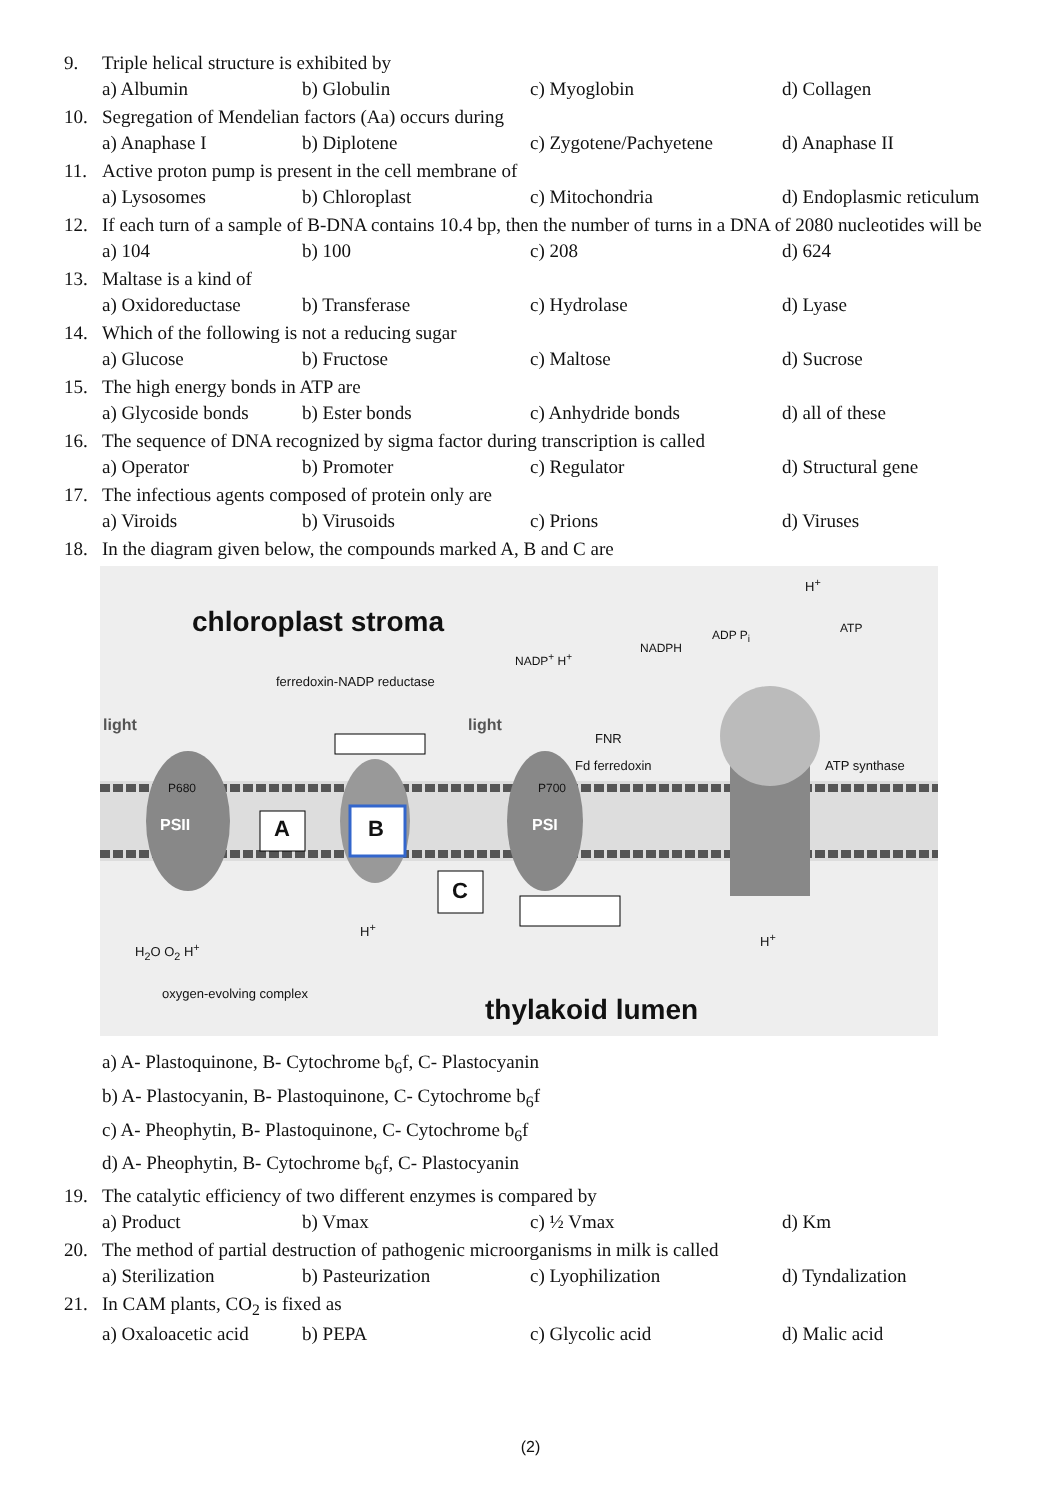9. Triple helical structure is exhibited by
a) Albumin b) Globulin c) Myoglobin d) Collagen
10. Segregation of Mendelian factors (Aa) occurs during
a) Anaphase I b) Diplotene c) Zygotene/Pachyetene d) Anaphase II
11. Active proton pump is present in the cell membrane of
a) Lysosomes b) Chloroplast c) Mitochondria d) Endoplasmic reticulum
12. If each turn of a sample of B-DNA contains 10.4 bp, then the number of turns in a DNA of 2080 nucleotides will be
a) 104 b) 100 c) 208 d) 624
13. Maltase is a kind of
a) Oxidoreductase b) Transferase c) Hydrolase d) Lyase
14. Which of the following is not a reducing sugar
a) Glucose b) Fructose c) Maltose d) Sucrose
15. The high energy bonds in ATP are
a) Glycoside bonds b) Ester bonds c) Anhydride bonds d) all of these
16. The sequence of DNA recognized by sigma factor during transcription is called
a) Operator b) Promoter c) Regulator d) Structural gene
17. The infectious agents composed of protein only are
a) Viroids b) Virusoids c) Prions d) Viruses
18. In the diagram given below, the compounds marked A, B and C are
chloroplast stroma
ferredoxin-NADP reductase
light light
NADP<sup>+</sup> H<sup>+</sup>
NADPH
ADP P<sub>i</sub> ATP
H<sup>+</sup>
FNR
Fd ferredoxin ATP synthase
P680 P700
PSII PSI
A B
C
H<sub>2</sub>O O<sub>2</sub> H<sup>+</sup>
H<sup>+</sup>
H<sup>+</sup>
oxygen-evolving complex
thylakoid lumen
a) A- Plastoquinone, B- Cytochrome b<sub>6</sub>f, C- Plastocyanin
b) A- Plastocyanin, B- Plastoquinone, C- Cytochrome b<sub>6</sub>f
c) A- Pheophytin, B- Plastoquinone, C- Cytochrome b<sub>6</sub>f
d) A- Pheophytin, B- Cytochrome b<sub>6</sub>f, C- Plastocyanin
19. The catalytic efficiency of two different enzymes is compared by
a) Product b) Vmax c) ½ Vmax d) Km
20. The method of partial destruction of pathogenic microorganisms in milk is called
a) Sterilization b) Pasteurization c) Lyophilization d) Tyndalization
21. In CAM plants, CO<sub>2</sub> is fixed as
a) Oxaloacetic acid b) PEPA c) Glycolic acid d) Malic acid
(2)